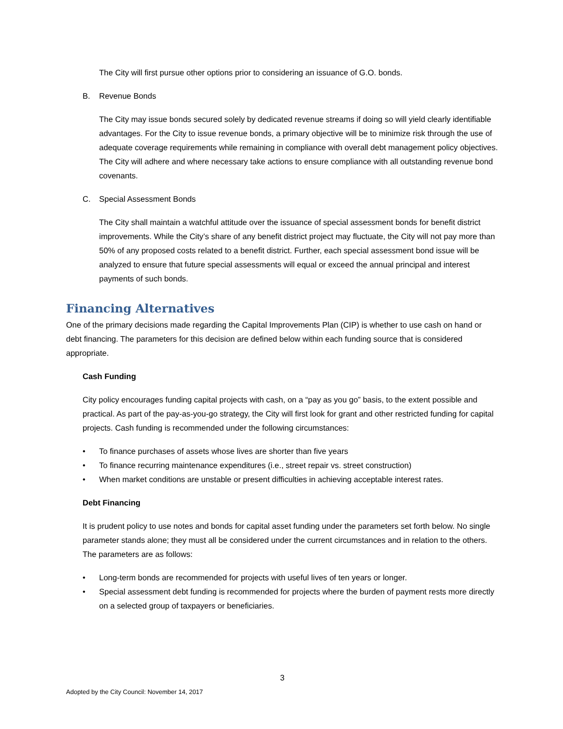The City will first pursue other options prior to considering an issuance of G.O. bonds.
B. Revenue Bonds
The City may issue bonds secured solely by dedicated revenue streams if doing so will yield clearly identifiable advantages. For the City to issue revenue bonds, a primary objective will be to minimize risk through the use of adequate coverage requirements while remaining in compliance with overall debt management policy objectives. The City will adhere and where necessary take actions to ensure compliance with all outstanding revenue bond covenants.
C. Special Assessment Bonds
The City shall maintain a watchful attitude over the issuance of special assessment bonds for benefit district improvements. While the City’s share of any benefit district project may fluctuate, the City will not pay more than 50% of any proposed costs related to a benefit district. Further, each special assessment bond issue will be analyzed to ensure that future special assessments will equal or exceed the annual principal and interest payments of such bonds.
Financing Alternatives
One of the primary decisions made regarding the Capital Improvements Plan (CIP) is whether to use cash on hand or debt financing. The parameters for this decision are defined below within each funding source that is considered appropriate.
Cash Funding
City policy encourages funding capital projects with cash, on a “pay as you go” basis, to the extent possible and practical. As part of the pay-as-you-go strategy, the City will first look for grant and other restricted funding for capital projects. Cash funding is recommended under the following circumstances:
• To finance purchases of assets whose lives are shorter than five years
• To finance recurring maintenance expenditures (i.e., street repair vs. street construction)
• When market conditions are unstable or present difficulties in achieving acceptable interest rates.
Debt Financing
It is prudent policy to use notes and bonds for capital asset funding under the parameters set forth below. No single parameter stands alone; they must all be considered under the current circumstances and in relation to the others. The parameters are as follows:
• Long-term bonds are recommended for projects with useful lives of ten years or longer.
• Special assessment debt funding is recommended for projects where the burden of payment rests more directly on a selected group of taxpayers or beneficiaries.
3
Adopted by the City Council: November 14, 2017